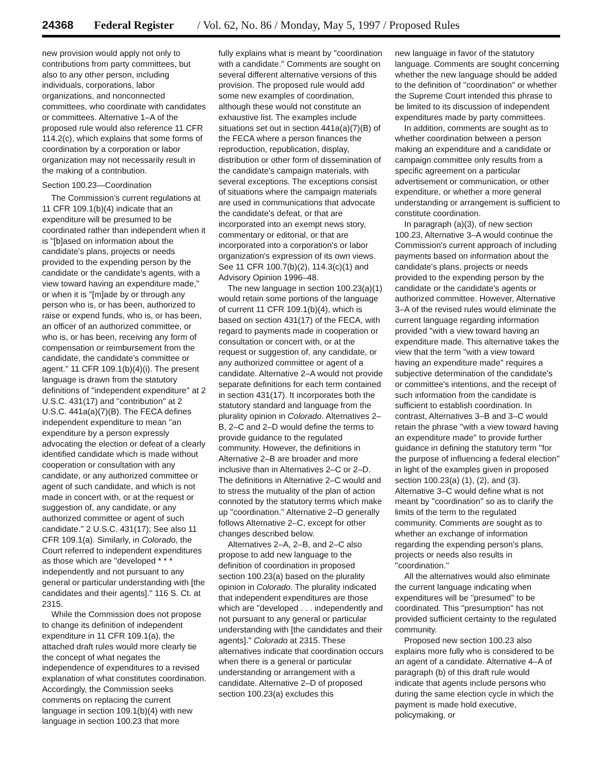24368 Federal Register / Vol. 62, No. 86 / Monday, May 5, 1997 / Proposed Rules
new provision would apply not only to contributions from party committees, but also to any other person, including individuals, corporations, labor organizations, and nonconnected committees, who coordinate with candidates or committees. Alternative 1–A of the proposed rule would also reference 11 CFR 114.2(c), which explains that some forms of coordination by a corporation or labor organization may not necessarily result in the making of a contribution.
Section 100.23—Coordination
The Commission's current regulations at 11 CFR 109.1(b)(4) indicate that an expenditure will be presumed to be coordinated rather than independent when it is ''[b]ased on information about the candidate's plans, projects or needs provided to the expending person by the candidate or the candidate's agents, with a view toward having an expenditure made,'' or when it is ''[m]ade by or through any person who is, or has been, authorized to raise or expend funds, who is, or has been, an officer of an authorized committee, or who is, or has been, receiving any form of compensation or reimbursement from the candidate, the candidate's committee or agent.'' 11 CFR 109.1(b)(4)(i). The present language is drawn from the statutory definitions of ''independent expenditure'' at 2 U.S.C. 431(17) and ''contribution'' at 2 U.S.C. 441a(a)(7)(B). The FECA defines independent expenditure to mean ''an expenditure by a person expressly advocating the election or defeat of a clearly identified candidate which is made without cooperation or consultation with any candidate, or any authorized committee or agent of such candidate, and which is not made in concert with, or at the request or suggestion of, any candidate, or any authorized committee or agent of such candidate.'' 2 U.S.C. 431(17); See also 11 CFR 109.1(a). Similarly, in Colorado, the Court referred to independent expenditures as those which are ''developed * * * independently and not pursuant to any general or particular understanding with [the candidates and their agents].'' 116 S. Ct. at 2315.
While the Commission does not propose to change its definition of independent expenditure in 11 CFR 109.1(a), the attached draft rules would more clearly tie the concept of what negates the independence of expenditures to a revised explanation of what constitutes coordination. Accordingly, the Commission seeks comments on replacing the current language in section 109.1(b)(4) with new language in section 100.23 that more
fully explains what is meant by ''coordination with a candidate.'' Comments are sought on several different alternative versions of this provision. The proposed rule would add some new examples of coordination, although these would not constitute an exhaustive list. The examples include situations set out in section 441a(a)(7)(B) of the FECA where a person finances the reproduction, republication, display, distribution or other form of dissemination of the candidate's campaign materials, with several exceptions. The exceptions consist of situations where the campaign materials are used in communications that advocate the candidate's defeat, or that are incorporated into an exempt news story, commentary or editorial, or that are incorporated into a corporation's or labor organization's expression of its own views. See 11 CFR 100.7(b)(2), 114.3(c)(1) and Advisory Opinion 1996–48.
The new language in section 100.23(a)(1) would retain some portions of the language of current 11 CFR 109.1(b)(4), which is based on section 431(17) of the FECA, with regard to payments made in cooperation or consultation or concert with, or at the request or suggestion of, any candidate, or any authorized committee or agent of a candidate. Alternative 2–A would not provide separate definitions for each term contained in section 431(17). It incorporates both the statutory standard and language from the plurality opinion in Colorado. Alternatives 2–B, 2–C and 2–D would define the terms to provide guidance to the regulated community. However, the definitions in Alternative 2–B are broader and more inclusive than in Alternatives 2–C or 2–D. The definitions in Alternative 2–C would and to stress the mutuality of the plan of action connoted by the statutory terms which make up ''coordination.'' Alternative 2–D generally follows Alternative 2–C, except for other changes described below.
Alternatives 2–A, 2–B, and 2–C also propose to add new language to the definition of coordination in proposed section 100.23(a) based on the plurality opinion in Colorado. The plurality indicated that independent expenditures are those which are ''developed . . . independently and not pursuant to any general or particular understanding with [the candidates and their agents].'' Colorado at 2315. These alternatives indicate that coordination occurs when there is a general or particular understanding or arrangement with a candidate. Alternative 2–D of proposed section 100.23(a) excludes this
new language in favor of the statutory language. Comments are sought concerning whether the new language should be added to the definition of ''coordination'' or whether the Supreme Court intended this phrase to be limited to its discussion of independent expenditures made by party committees.
In addition, comments are sought as to whether coordination between a person making an expenditure and a candidate or campaign committee only results from a specific agreement on a particular advertisement or communication, or other expenditure, or whether a more general understanding or arrangement is sufficient to constitute coordination.
In paragraph (a)(3), of new section 100.23, Alternative 3–A would continue the Commission's current approach of including payments based on information about the candidate's plans, projects or needs provided to the expending person by the candidate or the candidate's agents or authorized committee. However, Alternative 3–A of the revised rules would eliminate the current language regarding information provided ''with a view toward having an expenditure made. This alternative takes the view that the term ''with a view toward having an expenditure made'' requires a subjective determination of the candidate's or committee's intentions, and the receipt of such information from the candidate is sufficient to establish coordination. In contrast, Alternatives 3–B and 3–C would retain the phrase ''with a view toward having an expenditure made'' to provide further guidance in defining the statutory term ''for the purpose of influencing a federal election'' in light of the examples given in proposed section 100.23(a) (1), (2), and (3). Alternative 3–C would define what is not meant by ''coordination'' so as to clarify the limits of the term to the regulated community. Comments are sought as to whether an exchange of information regarding the expending person's plans, projects or needs also results in ''coordination.''
All the alternatives would also eliminate the current language indicating when expenditures will be ''presumed'' to be coordinated. This ''presumption'' has not provided sufficient certainty to the regulated community.
Proposed new section 100.23 also explains more fully who is considered to be an agent of a candidate. Alternative 4–A of paragraph (b) of this draft rule would indicate that agents include persons who during the same election cycle in which the payment is made hold executive, policymaking, or